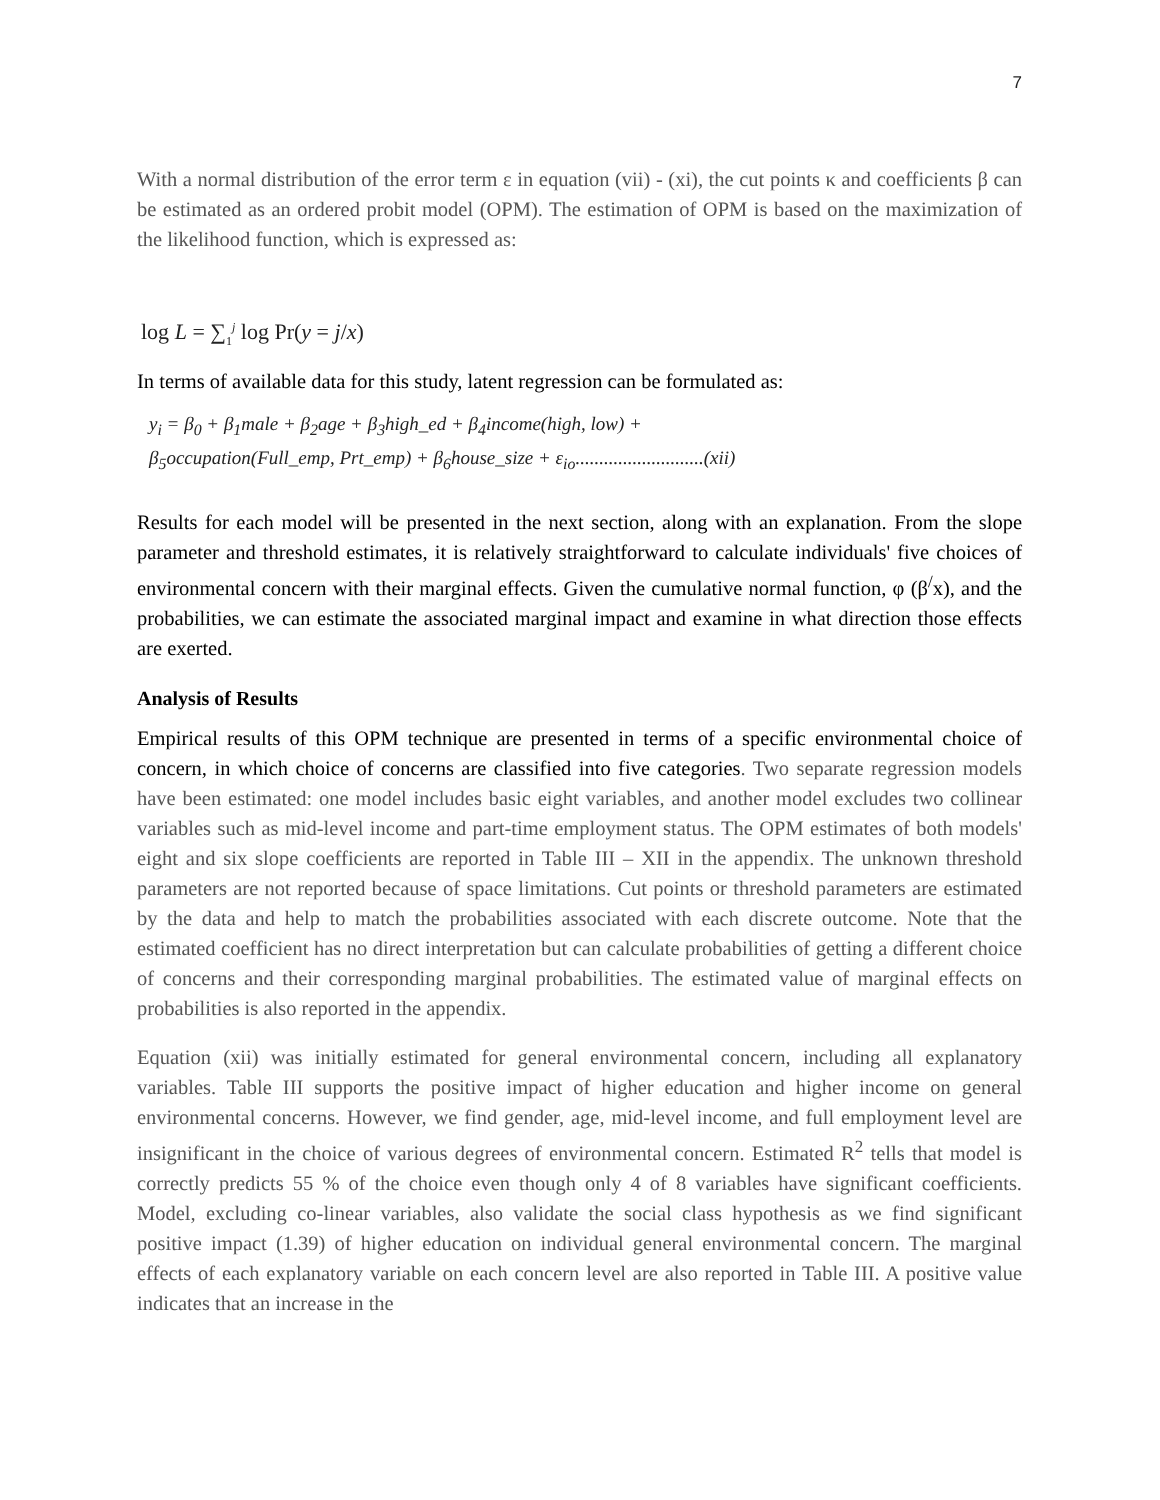7
With a normal distribution of the error term ε in equation (vii) - (xi), the cut points κ and coefficients β can be estimated as an ordered probit model (OPM). The estimation of OPM is based on the maximization of the likelihood function, which is expressed as:
log L = ∑<sub>1</sub><sup>j</sup> log Pr(y = j/x)
In terms of available data for this study, latent regression can be formulated as:
y<sub>i</sub> = β<sub>0</sub> + β<sub>1</sub>male + β<sub>2</sub>age + β<sub>3</sub>high_ed + β<sub>4</sub>income(high, low) +
β<sub>5</sub>occupation(Full_emp, Prt_emp) + β<sub>6</sub>house_size + ε<sub>io</sub>...........................(xii)
Results for each model will be presented in the next section, along with an explanation. From the slope parameter and threshold estimates, it is relatively straightforward to calculate individuals' five choices of environmental concern with their marginal effects. Given the cumulative normal function, φ (β<sup>/</sup>x), and the probabilities, we can estimate the associated marginal impact and examine in what direction those effects are exerted.
Analysis of Results
Empirical results of this OPM technique are presented in terms of a specific environmental choice of concern, in which choice of concerns are classified into five categories. Two separate regression models have been estimated: one model includes basic eight variables, and another model excludes two collinear variables such as mid-level income and part-time employment status. The OPM estimates of both models' eight and six slope coefficients are reported in Table III – XII in the appendix. The unknown threshold parameters are not reported because of space limitations. Cut points or threshold parameters are estimated by the data and help to match the probabilities associated with each discrete outcome. Note that the estimated coefficient has no direct interpretation but can calculate probabilities of getting a different choice of concerns and their corresponding marginal probabilities. The estimated value of marginal effects on probabilities is also reported in the appendix.
Equation (xii) was initially estimated for general environmental concern, including all explanatory variables. Table III supports the positive impact of higher education and higher income on general environmental concerns. However, we find gender, age, mid-level income, and full employment level are insignificant in the choice of various degrees of environmental concern. Estimated R<sup>2</sup> tells that model is correctly predicts 55 % of the choice even though only 4 of 8 variables have significant coefficients. Model, excluding co-linear variables, also validate the social class hypothesis as we find significant positive impact (1.39) of higher education on individual general environmental concern. The marginal effects of each explanatory variable on each concern level are also reported in Table III. A positive value indicates that an increase in the